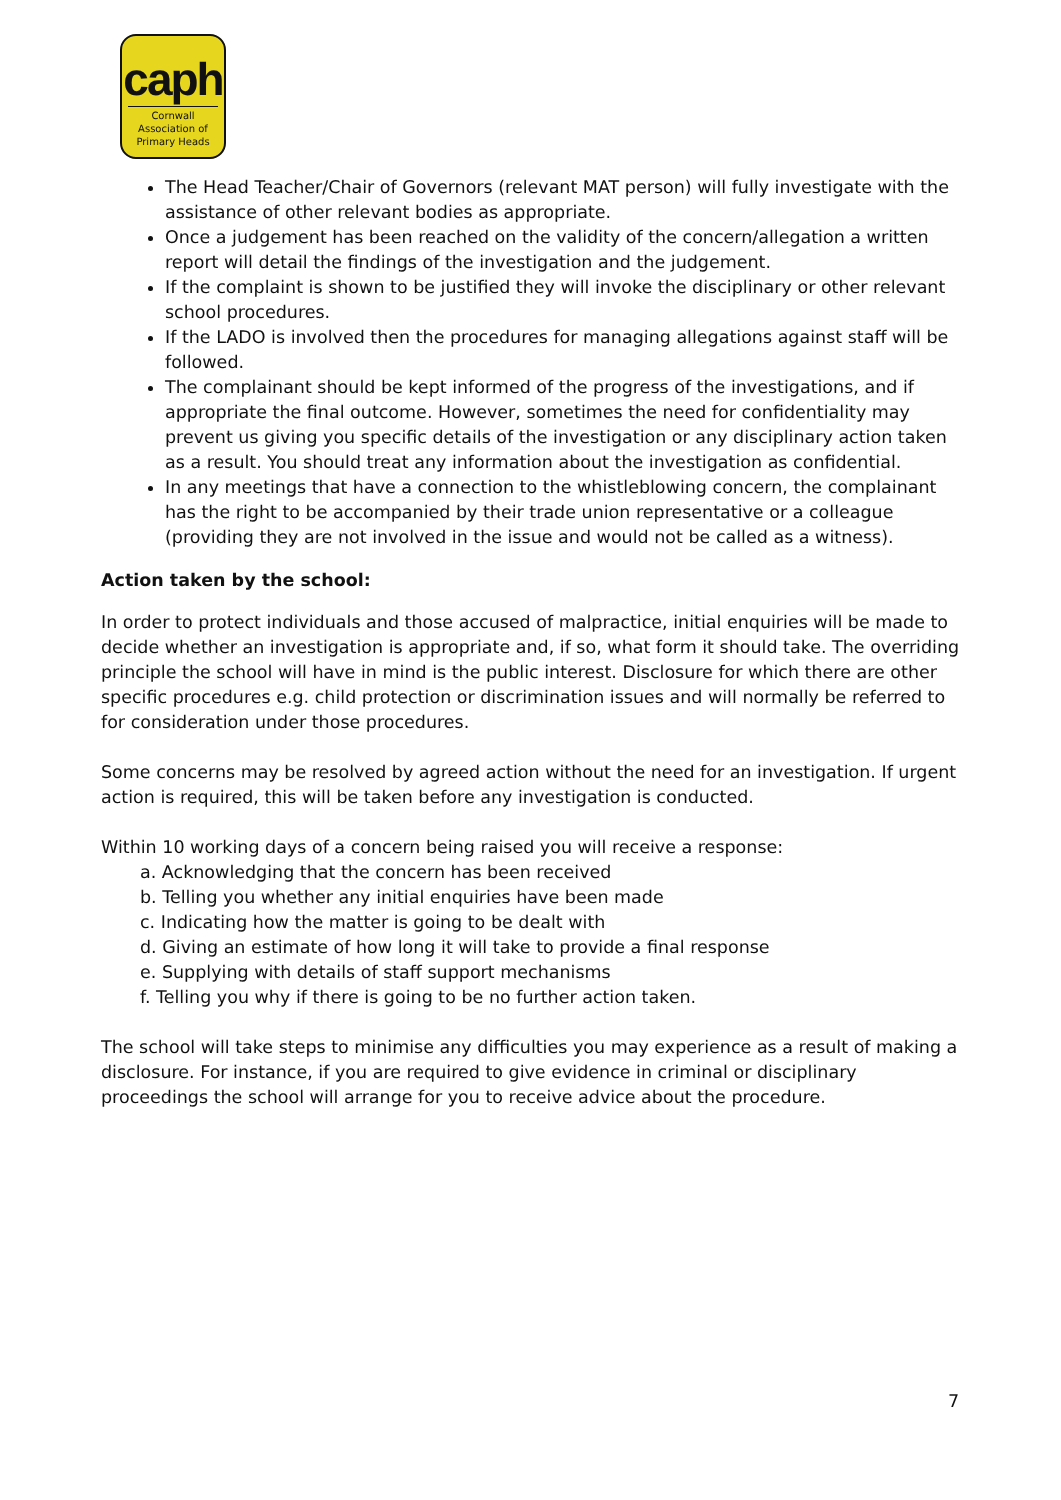caph
Cornwall Association of Primary Heads
The Head Teacher/Chair of Governors (relevant MAT person) will fully investigate with the assistance of other relevant bodies as appropriate.
Once a judgement has been reached on the validity of the concern/allegation a written report will detail the findings of the investigation and the judgement.
If the complaint is shown to be justified they will invoke the disciplinary or other relevant school procedures.
If the LADO is involved then the procedures for managing allegations against staff will be followed.
The complainant should be kept informed of the progress of the investigations, and if appropriate the final outcome. However, sometimes the need for confidentiality may prevent us giving you specific details of the investigation or any disciplinary action taken as a result. You should treat any information about the investigation as confidential.
In any meetings that have a connection to the whistleblowing concern, the complainant has the right to be accompanied by their trade union representative or a colleague (providing they are not involved in the issue and would not be called as a witness).
Action taken by the school:
In order to protect individuals and those accused of malpractice, initial enquiries will be made to decide whether an investigation is appropriate and, if so, what form it should take. The overriding principle the school will have in mind is the public interest. Disclosure for which there are other specific procedures e.g. child protection or discrimination issues and will normally be referred to for consideration under those procedures.
Some concerns may be resolved by agreed action without the need for an investigation. If urgent action is required, this will be taken before any investigation is conducted.
Within 10 working days of a concern being raised you will receive a response:
a. Acknowledging that the concern has been received
b. Telling you whether any initial enquiries have been made
c. Indicating how the matter is going to be dealt with
d. Giving an estimate of how long it will take to provide a final response
e. Supplying with details of staff support mechanisms
f. Telling you why if there is going to be no further action taken.
The school will take steps to minimise any difficulties you may experience as a result of making a disclosure. For instance, if you are required to give evidence in criminal or disciplinary proceedings the school will arrange for you to receive advice about the procedure.
7